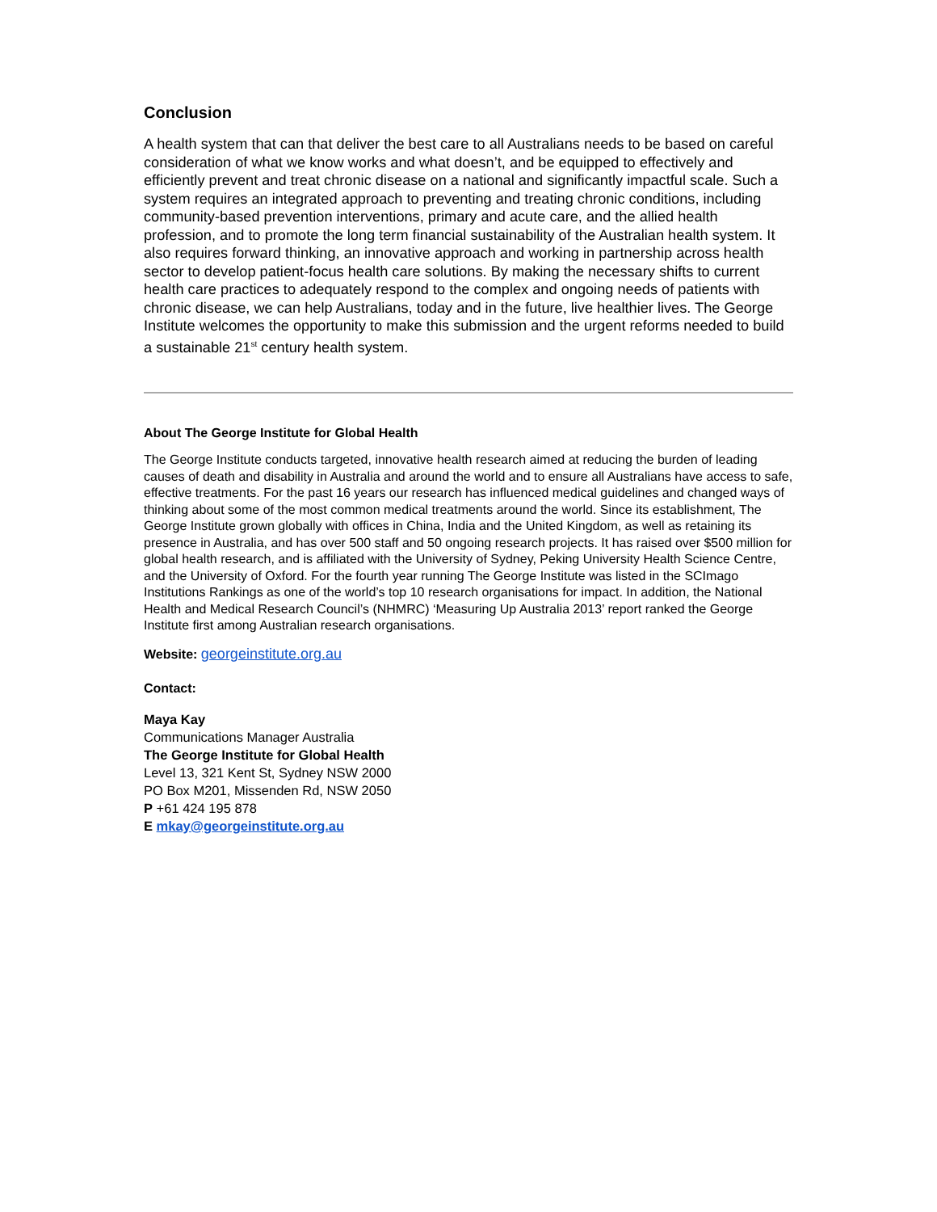Conclusion
A health system that can that deliver the best care to all Australians needs to be based on careful consideration of what we know works and what doesn’t, and be equipped to effectively and efficiently prevent and treat chronic disease on a national and significantly impactful scale. Such a system requires an integrated approach to preventing and treating chronic conditions, including community-based prevention interventions, primary and acute care, and the allied health profession, and to promote the long term financial sustainability of the Australian health system. It also requires forward thinking, an innovative approach and working in partnership across health sector to develop patient-focus health care solutions. By making the necessary shifts to current health care practices to adequately respond to the complex and ongoing needs of patients with chronic disease, we can help Australians, today and in the future, live healthier lives. The George Institute welcomes the opportunity to make this submission and the urgent reforms needed to build a sustainable 21<sup>st</sup> century health system.
About The George Institute for Global Health
The George Institute conducts targeted, innovative health research aimed at reducing the burden of leading causes of death and disability in Australia and around the world and to ensure all Australians have access to safe, effective treatments. For the past 16 years our research has influenced medical guidelines and changed ways of thinking about some of the most common medical treatments around the world. Since its establishment, The George Institute grown globally with offices in China, India and the United Kingdom, as well as retaining its presence in Australia, and has over 500 staff and 50 ongoing research projects. It has raised over $500 million for global health research, and is affiliated with the University of Sydney, Peking University Health Science Centre, and the University of Oxford. For the fourth year running The George Institute was listed in the SCImago Institutions Rankings as one of the world’s top 10 research organisations for impact. In addition, the National Health and Medical Research Council’s (NHMRC) ‘Measuring Up Australia 2013’ report ranked the George Institute first among Australian research organisations.
Website: georgeinstitute.org.au
Contact:
Maya Kay
Communications Manager Australia
The George Institute for Global Health
Level 13, 321 Kent St, Sydney NSW 2000
PO Box M201, Missenden Rd, NSW 2050
P +61 424 195 878
E mkay@georgeinstitute.org.au